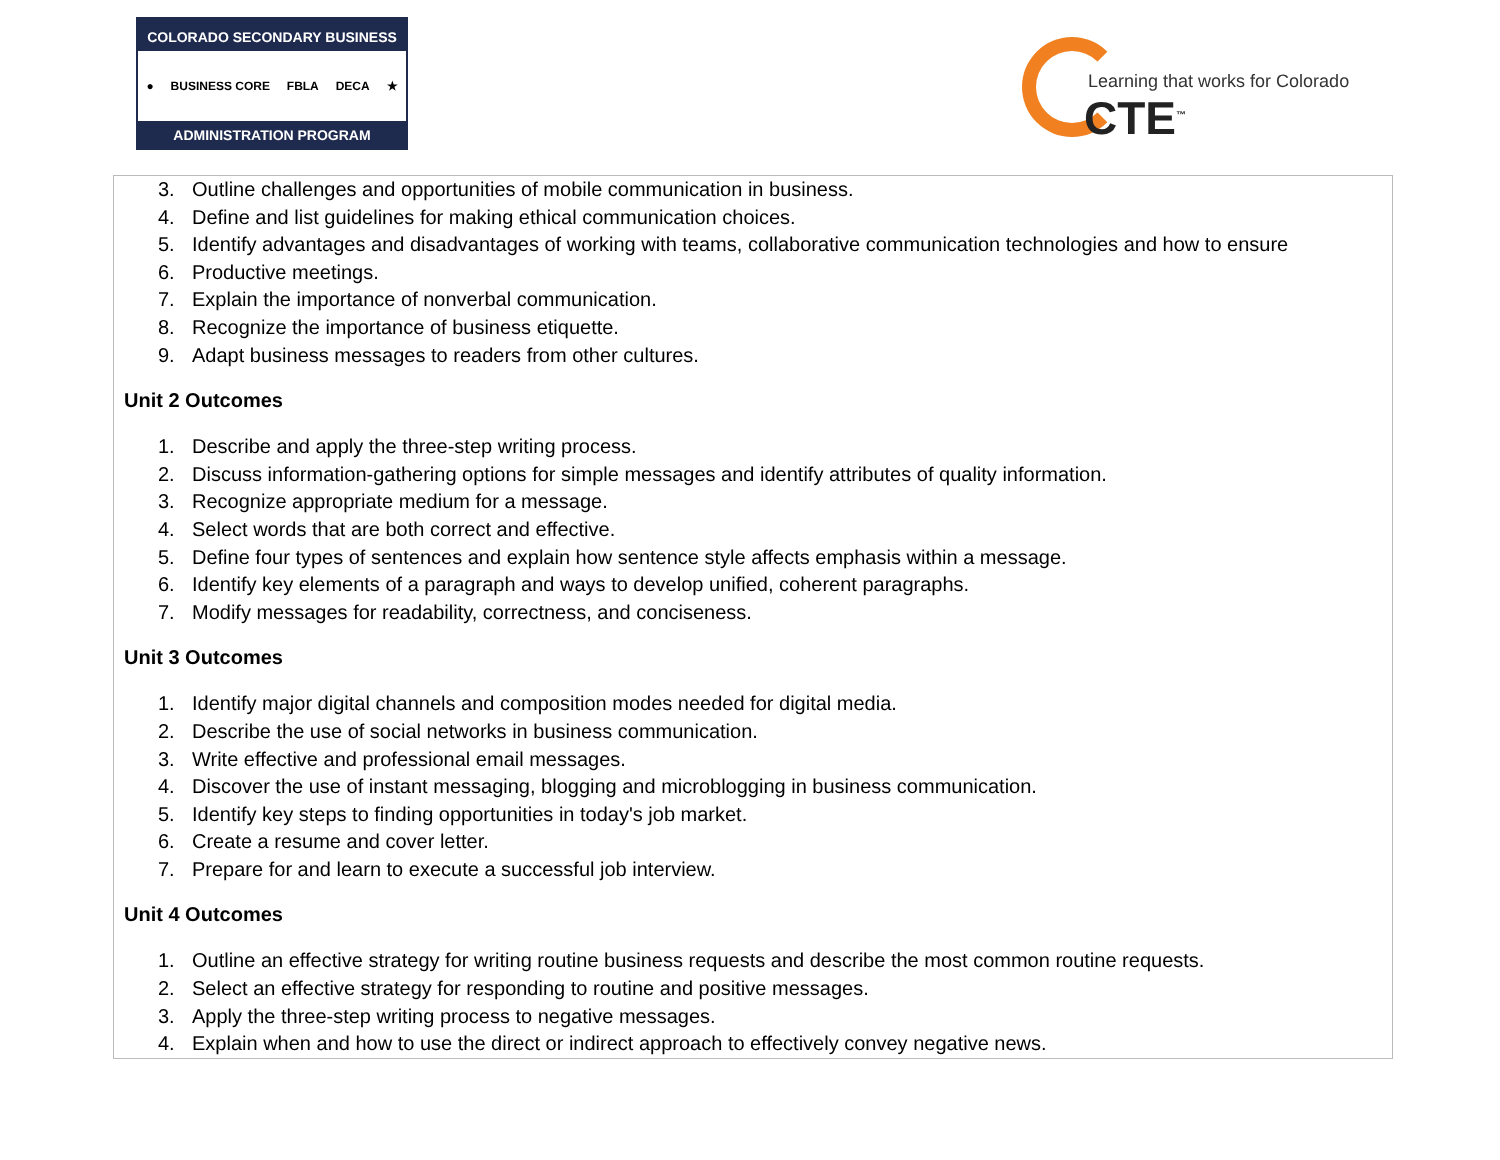COLORADO SECONDARY BUSINESS
● BUSINESS CORE FBLA DECA ★
ADMINISTRATION PROGRAM
Learning that works for Colorado
CTE<sup>™</sup>
| 3. Outline challenges and opportunities of mobile communication in business. 4. Define and list guidelines for making ethical communication choices. 5. Identify advantages and disadvantages of working with teams, collaborative communication technologies and how to ensure 6. Productive meetings. 7. Explain the importance of nonverbal communication. 8. Recognize the importance of business etiquette. 9. Adapt business messages to readers from other cultures. Unit 2 Outcomes 1. Describe and apply the three-step writing process. 2. Discuss information-gathering options for simple messages and identify attributes of quality information. 3. Recognize appropriate medium for a message. 4. Select words that are both correct and effective. 5. Define four types of sentences and explain how sentence style affects emphasis within a message. 6. Identify key elements of a paragraph and ways to develop unified, coherent paragraphs. 7. Modify messages for readability, correctness, and conciseness. Unit 3 Outcomes 1. Identify major digital channels and composition modes needed for digital media. 2. Describe the use of social networks in business communication. 3. Write effective and professional email messages. 4. Discover the use of instant messaging, blogging and microblogging in business communication. 5. Identify key steps to finding opportunities in today's job market. 6. Create a resume and cover letter. 7. Prepare for and learn to execute a successful job interview. Unit 4 Outcomes 1. Outline an effective strategy for writing routine business requests and describe the most common routine requests. 2. Select an effective strategy for responding to routine and positive messages. 3. Apply the three-step writing process to negative messages. 4. Explain when and how to use the direct or indirect approach to effectively convey negative news. |